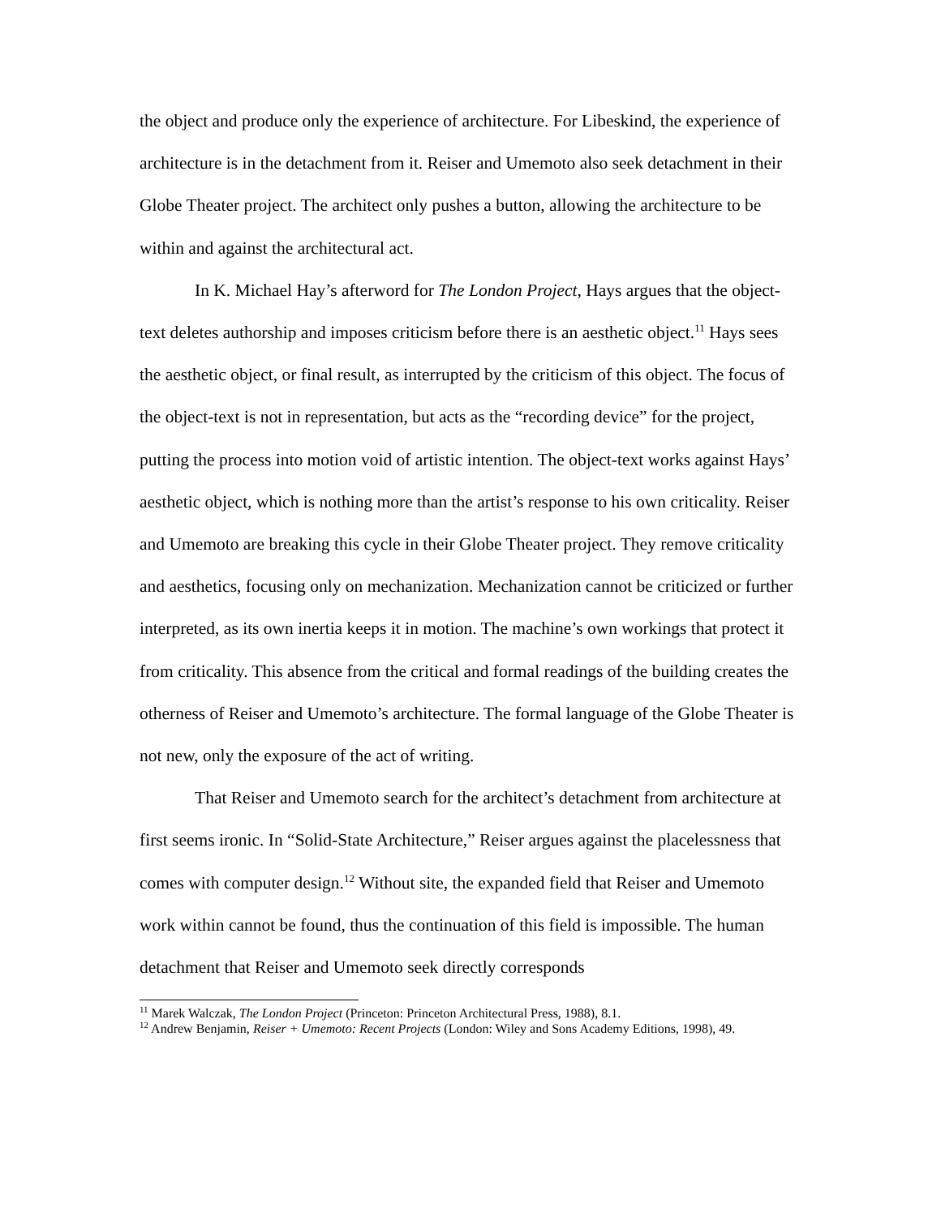the object and produce only the experience of architecture. For Libeskind, the experience of architecture is in the detachment from it. Reiser and Umemoto also seek detachment in their Globe Theater project. The architect only pushes a button, allowing the architecture to be within and against the architectural act.
In K. Michael Hay’s afterword for The London Project, Hays argues that the object-text deletes authorship and imposes criticism before there is an aesthetic object.<sup>11</sup> Hays sees the aesthetic object, or final result, as interrupted by the criticism of this object. The focus of the object-text is not in representation, but acts as the “recording device” for the project, putting the process into motion void of artistic intention. The object-text works against Hays’ aesthetic object, which is nothing more than the artist’s response to his own criticality. Reiser and Umemoto are breaking this cycle in their Globe Theater project. They remove criticality and aesthetics, focusing only on mechanization. Mechanization cannot be criticized or further interpreted, as its own inertia keeps it in motion. The machine’s own workings that protect it from criticality. This absence from the critical and formal readings of the building creates the otherness of Reiser and Umemoto’s architecture. The formal language of the Globe Theater is not new, only the exposure of the act of writing.
That Reiser and Umemoto search for the architect’s detachment from architecture at first seems ironic. In “Solid-State Architecture,” Reiser argues against the placelessness that comes with computer design.<sup>12</sup> Without site, the expanded field that Reiser and Umemoto work within cannot be found, thus the continuation of this field is impossible. The human detachment that Reiser and Umemoto seek directly corresponds
<sup>11</sup> Marek Walczak, The London Project (Princeton: Princeton Architectural Press, 1988), 8.1.
<sup>12</sup> Andrew Benjamin, Reiser + Umemoto: Recent Projects (London: Wiley and Sons Academy Editions, 1998), 49.